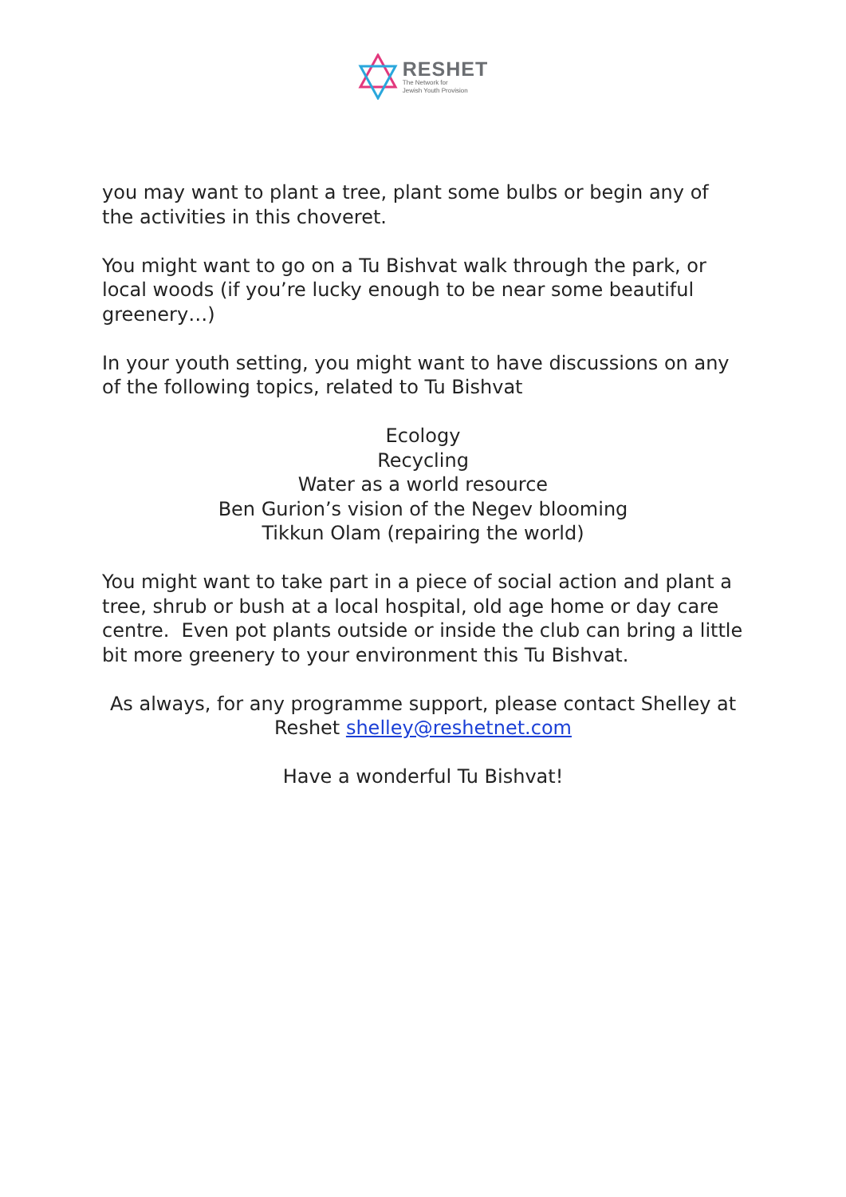RESHET
The Network for
Jewish Youth Provision
you may want to plant a tree, plant some bulbs or begin any of the activities in this choveret.
You might want to go on a Tu Bishvat walk through the park, or local woods (if you’re lucky enough to be near some beautiful greenery…)
In your youth setting, you might want to have discussions on any of the following topics, related to Tu Bishvat
Ecology
Recycling
Water as a world resource
Ben Gurion’s vision of the Negev blooming
Tikkun Olam (repairing the world)
You might want to take part in a piece of social action and plant a tree, shrub or bush at a local hospital, old age home or day care centre. Even pot plants outside or inside the club can bring a little bit more greenery to your environment this Tu Bishvat.
As always, for any programme support, please contact Shelley at Reshet shelley@reshetnet.com
Have a wonderful Tu Bishvat!